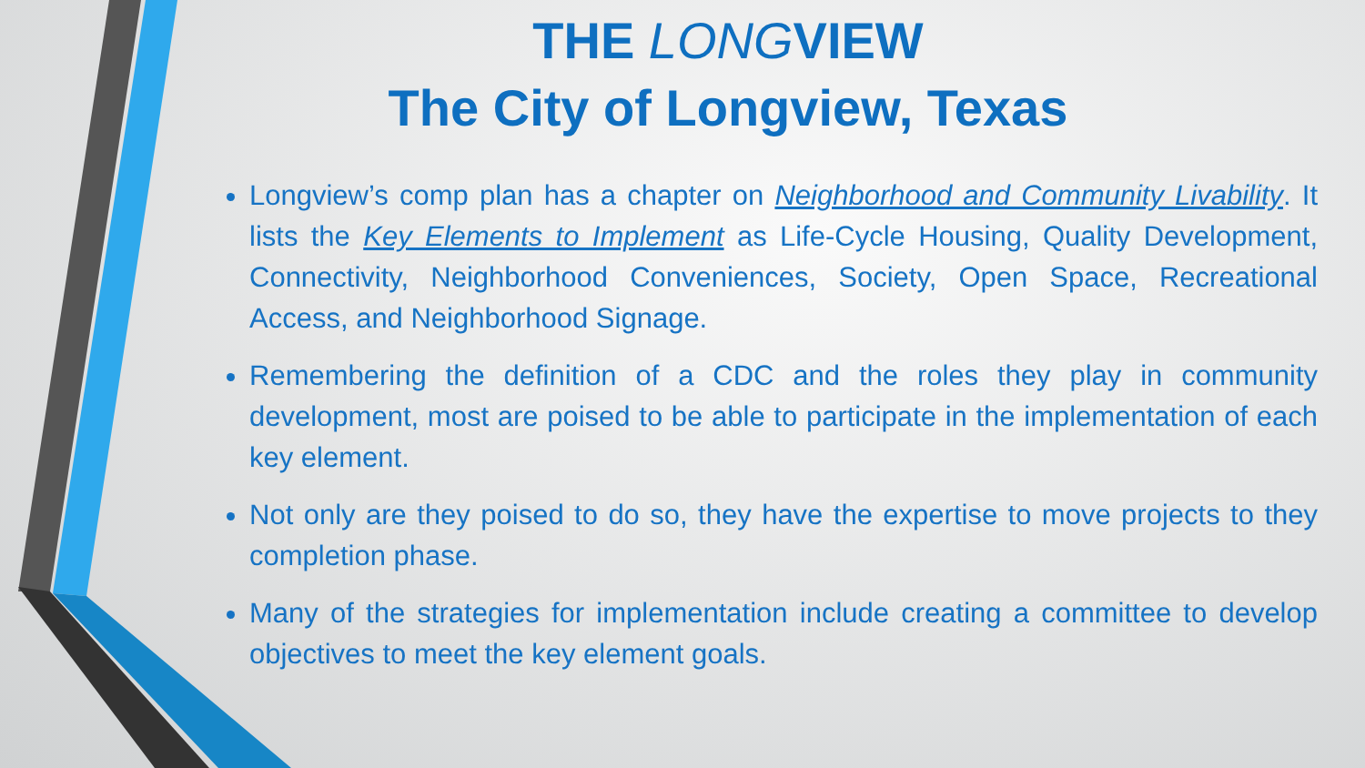THE LONGVIEW
The City of Longview, Texas
Longview’s comp plan has a chapter on Neighborhood and Community Livability. It lists the Key Elements to Implement as Life-Cycle Housing, Quality Development, Connectivity, Neighborhood Conveniences, Society, Open Space, Recreational Access, and Neighborhood Signage.
Remembering the definition of a CDC and the roles they play in community development, most are poised to be able to participate in the implementation of each key element.
Not only are they poised to do so, they have the expertise to move projects to they completion phase.
Many of the strategies for implementation include creating a committee to develop objectives to meet the key element goals.